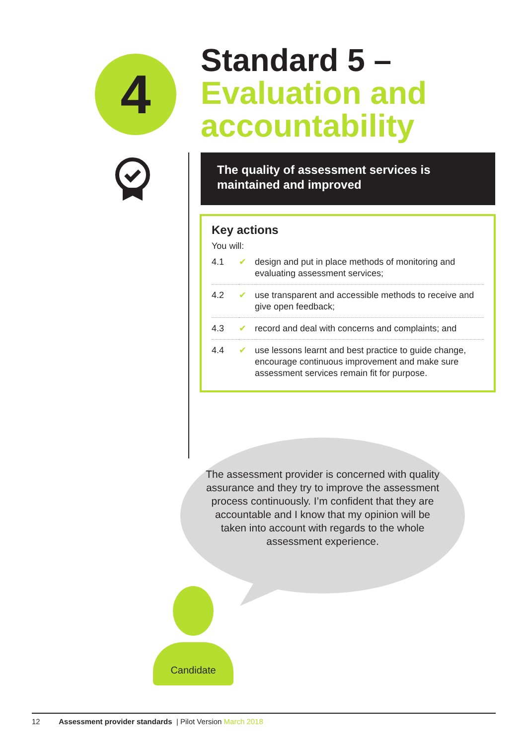4
Standard 5 –
Evaluation and
accountability
The quality of assessment services is maintained and improved
Key actions
You will:
| 4.1 | ✔ | design and put in place methods of monitoring and evaluating assessment services; |
| 4.2 | ✔ | use transparent and accessible methods to receive and give open feedback; |
| 4.3 | ✔ | record and deal with concerns and complaints; and |
| 4.4 | ✔ | use lessons learnt and best practice to guide change, encourage continuous improvement and make sure assessment services remain fit for purpose. |
The assessment provider is concerned with quality assurance and they try to improve the assessment process continuously. I’m confident that they are accountable and I know that my opinion will be taken into account with regards to the whole assessment experience.
Candidate
12 Assessment provider standards | Pilot Version March 2018